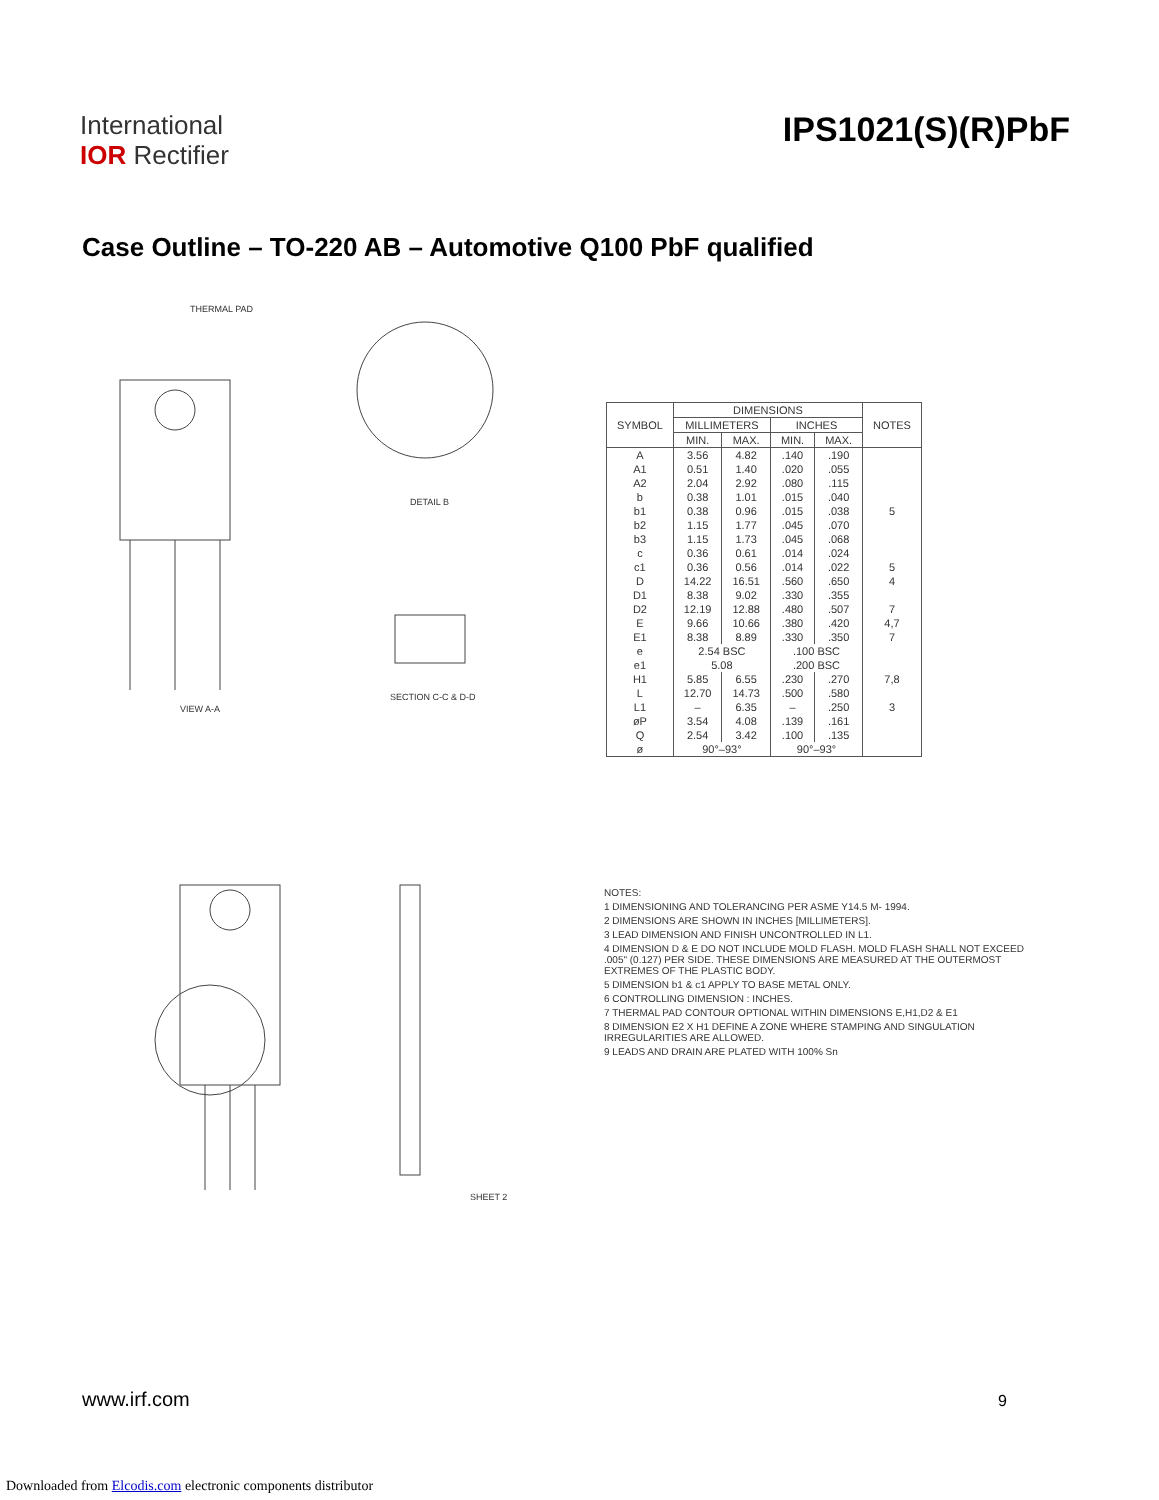International
IOR Rectifier
IPS1021(S)(R)PbF
Case Outline – TO-220 AB – Automotive Q100 PbF qualified
THERMAL PAD
VIEW A-A
DETAIL B
SECTION C-C & D-D
SHEET 2
| SYMBOL | DIMENSIONS | | | | NOTES |
| --- | --- | --- | --- | --- | --- |
| | MILLIMETERS | | INCHES | | |
| | MIN. | MAX. | MIN. | MAX. | |
| A | 3.56 | 4.82 | .140 | .190 | |
| A1 | 0.51 | 1.40 | .020 | .055 | |
| A2 | 2.04 | 2.92 | .080 | .115 | |
| b | 0.38 | 1.01 | .015 | .040 | |
| b1 | 0.38 | 0.96 | .015 | .038 | 5 |
| b2 | 1.15 | 1.77 | .045 | .070 | |
| b3 | 1.15 | 1.73 | .045 | .068 | |
| c | 0.36 | 0.61 | .014 | .024 | |
| c1 | 0.36 | 0.56 | .014 | .022 | 5 |
| D | 14.22 | 16.51 | .560 | .650 | 4 |
| D1 | 8.38 | 9.02 | .330 | .355 | |
| D2 | 12.19 | 12.88 | .480 | .507 | 7 |
| E | 9.66 | 10.66 | .380 | .420 | 4,7 |
| E1 | 8.38 | 8.89 | .330 | .350 | 7 |
| e | 2.54 BSC | | .100 BSC | | |
| e1 | 5.08 | | .200 BSC | | |
| H1 | 5.85 | 6.55 | .230 | .270 | 7,8 |
| L | 12.70 | 14.73 | .500 | .580 | |
| L1 | – | 6.35 | – | .250 | 3 |
| øP | 3.54 | 4.08 | .139 | .161 | |
| Q | 2.54 | 3.42 | .100 | .135 | |
| ø | 90°–93° | | 90°–93° | | |
NOTES:
1 DIMENSIONING AND TOLERANCING PER ASME Y14.5 M- 1994.
2 DIMENSIONS ARE SHOWN IN INCHES [MILLIMETERS].
3 LEAD DIMENSION AND FINISH UNCONTROLLED IN L1.
4 DIMENSION D & E DO NOT INCLUDE MOLD FLASH. MOLD FLASH SHALL NOT EXCEED .005" (0.127) PER SIDE. THESE DIMENSIONS ARE MEASURED AT THE OUTERMOST EXTREMES OF THE PLASTIC BODY.
5 DIMENSION b1 & c1 APPLY TO BASE METAL ONLY.
6 CONTROLLING DIMENSION : INCHES.
7 THERMAL PAD CONTOUR OPTIONAL WITHIN DIMENSIONS E,H1,D2 & E1
8 DIMENSION E2 X H1 DEFINE A ZONE WHERE STAMPING AND SINGULATION IRREGULARITIES ARE ALLOWED.
9 LEADS AND DRAIN ARE PLATED WITH 100% Sn
www.irf.com 9
Downloaded from Elcodis.com electronic components distributor